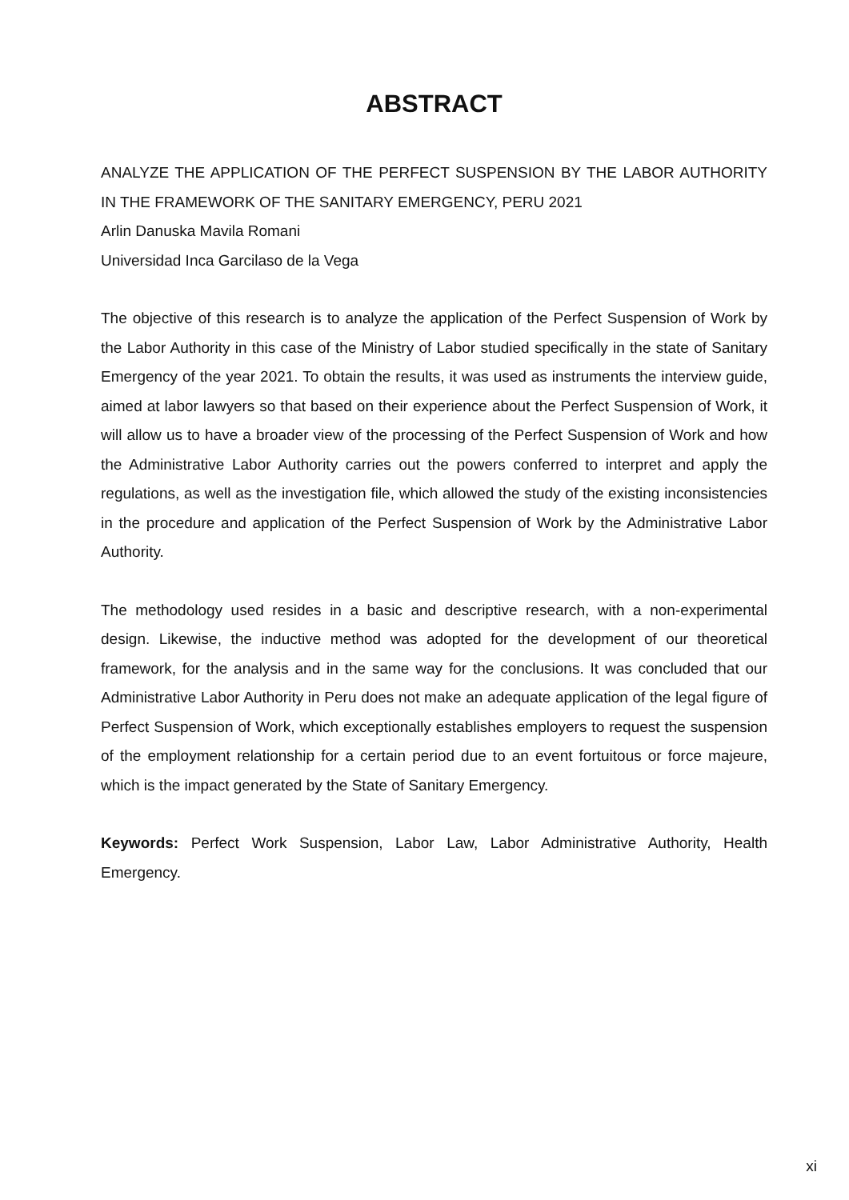ABSTRACT
ANALYZE THE APPLICATION OF THE PERFECT SUSPENSION BY THE LABOR AUTHORITY IN THE FRAMEWORK OF THE SANITARY EMERGENCY, PERU 2021
Arlin Danuska Mavila Romani
Universidad Inca Garcilaso de la Vega
The objective of this research is to analyze the application of the Perfect Suspension of Work by the Labor Authority in this case of the Ministry of Labor studied specifically in the state of Sanitary Emergency of the year 2021. To obtain the results, it was used as instruments the interview guide, aimed at labor lawyers so that based on their experience about the Perfect Suspension of Work, it will allow us to have a broader view of the processing of the Perfect Suspension of Work and how the Administrative Labor Authority carries out the powers conferred to interpret and apply the regulations, as well as the investigation file, which allowed the study of the existing inconsistencies in the procedure and application of the Perfect Suspension of Work by the Administrative Labor Authority.
The methodology used resides in a basic and descriptive research, with a non-experimental design. Likewise, the inductive method was adopted for the development of our theoretical framework, for the analysis and in the same way for the conclusions. It was concluded that our Administrative Labor Authority in Peru does not make an adequate application of the legal figure of Perfect Suspension of Work, which exceptionally establishes employers to request the suspension of the employment relationship for a certain period due to an event fortuitous or force majeure, which is the impact generated by the State of Sanitary Emergency.
Keywords: Perfect Work Suspension, Labor Law, Labor Administrative Authority, Health Emergency.
xi